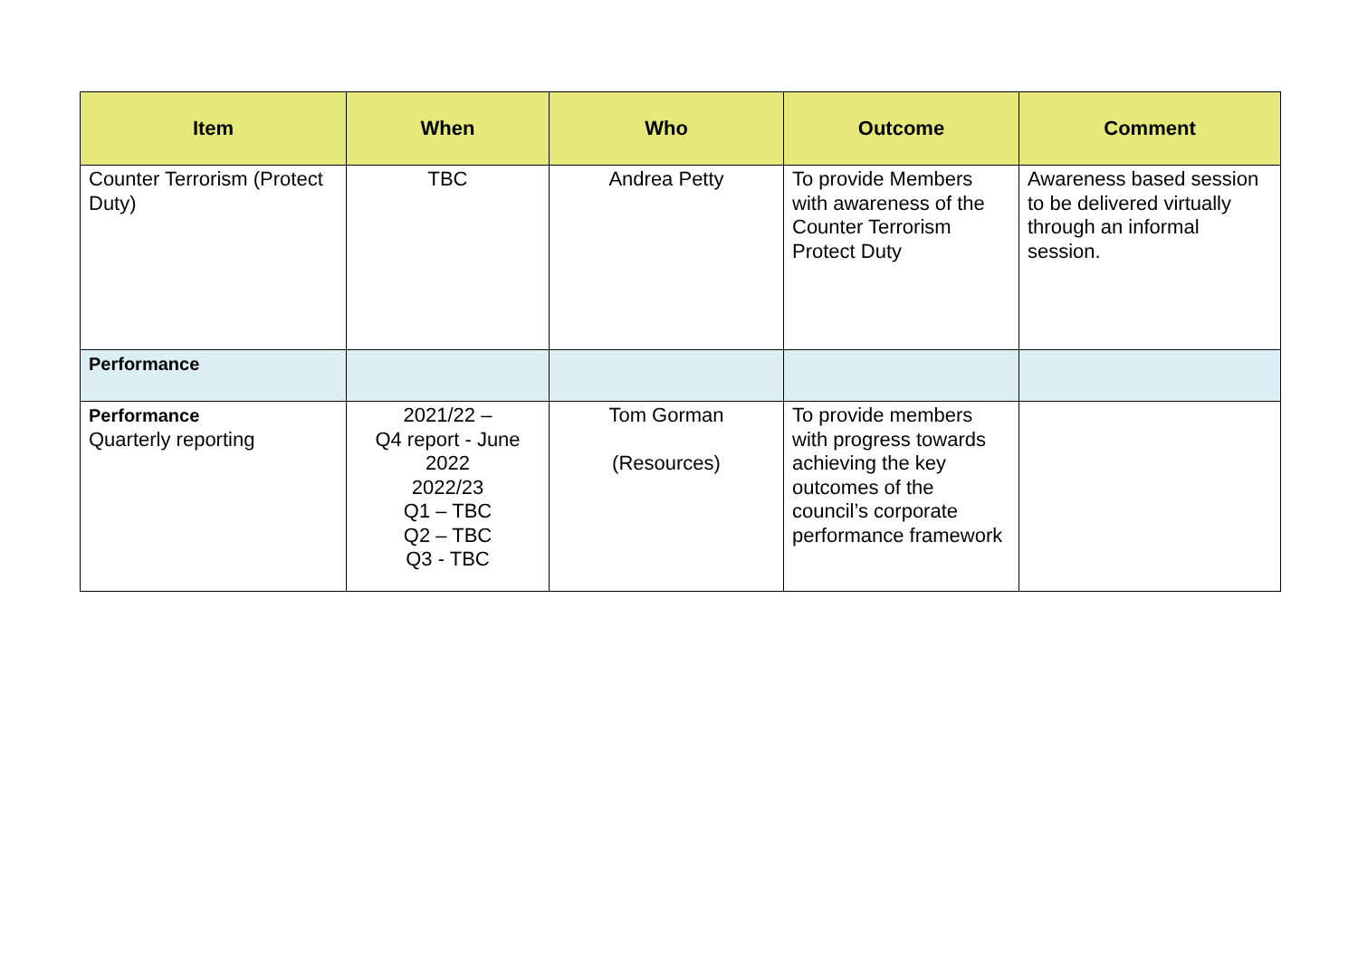| Item | When | Who | Outcome | Comment |
| --- | --- | --- | --- | --- |
| Counter Terrorism (Protect Duty) | TBC | Andrea Petty | To provide Members with awareness of the Counter Terrorism Protect Duty | Awareness based session to be delivered virtually through an informal session. |
| Performance | | | | |
| Performance Quarterly reporting | 2021/22 – Q4 report - June 2022 2022/23 Q1 – TBC Q2 – TBC Q3 - TBC | Tom Gorman (Resources) | To provide members with progress towards achieving the key outcomes of the council’s corporate performance framework | |